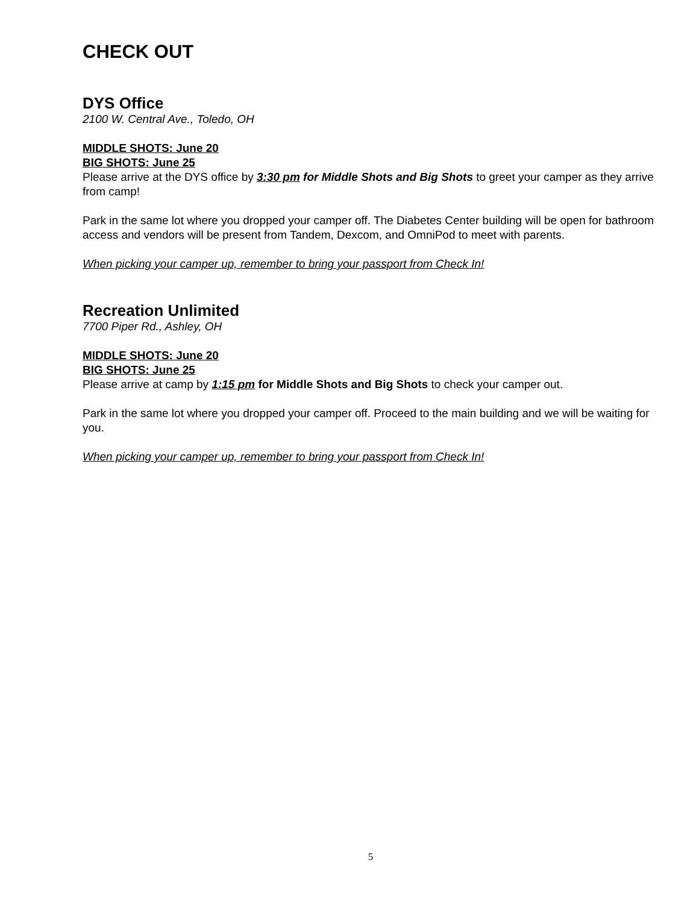CHECK OUT
DYS Office
2100 W. Central Ave., Toledo, OH
MIDDLE SHOTS: June 20
BIG SHOTS: June 25
Please arrive at the DYS office by 3:30 pm for Middle Shots and Big Shots to greet your camper as they arrive from camp!
Park in the same lot where you dropped your camper off. The Diabetes Center building will be open for bathroom access and vendors will be present from Tandem, Dexcom, and OmniPod to meet with parents.
When picking your camper up, remember to bring your passport from Check In!
Recreation Unlimited
7700 Piper Rd., Ashley, OH
MIDDLE SHOTS: June 20
BIG SHOTS: June 25
Please arrive at camp by 1:15 pm for Middle Shots and Big Shots to check your camper out.
Park in the same lot where you dropped your camper off. Proceed to the main building and we will be waiting for you.
When picking your camper up, remember to bring your passport from Check In!
5